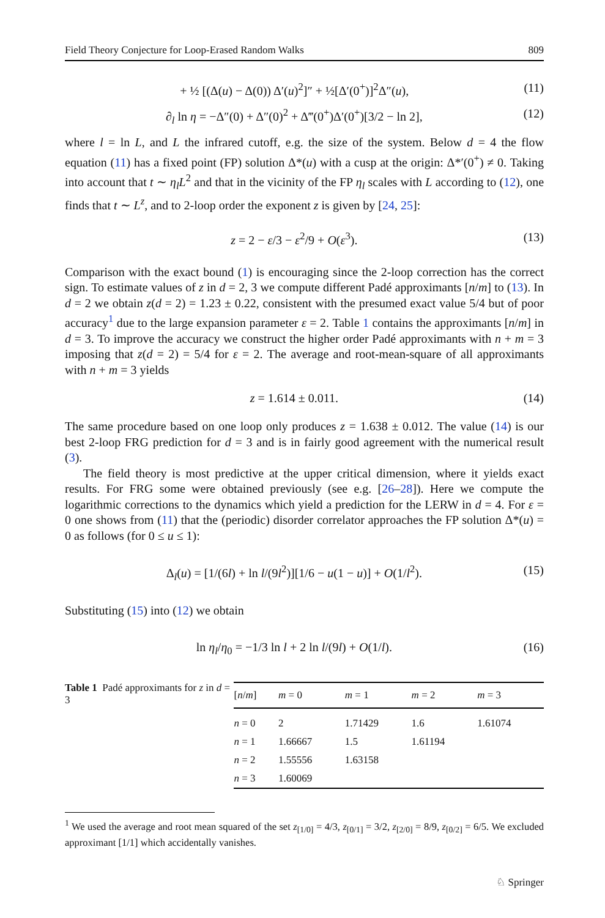Field Theory Conjecture for Loop-Erased Random Walks 809
+ ½ [(Δ(u) − Δ(0)) Δ′(u)<sup>2</sup>]″ + ½[Δ′(0<sup>+</sup>)]<sup>2</sup>Δ″(u), (11)
∂<sub>l</sub> ln η = −Δ″(0) + Δ″(0)<sup>2</sup> + Δ‴(0<sup>+</sup>)Δ′(0<sup>+</sup>)[3/2 − ln 2], (12)
where l = ln L, and L the infrared cutoff, e.g. the size of the system. Below d = 4 the flow equation (11) has a fixed point (FP) solution Δ*(u) with a cusp at the origin: Δ*′(0<sup>+</sup>) ≠ 0. Taking into account that t ∼ η<sub>l</sub> L<sup>2</sup> and that in the vicinity of the FP η<sub>l</sub> scales with L according to (12), one finds that t ∼ L<sup>z</sup>, and to 2-loop order the exponent z is given by [24, 25]:
z = 2 − ε/3 − ε<sup>2</sup>/9 + O(ε<sup>3</sup>). (13)
Comparison with the exact bound (1) is encouraging since the 2-loop correction has the correct sign. To estimate values of z in d = 2, 3 we compute different Padé approximants [n/m] to (13). In d = 2 we obtain z(d = 2) = 1.23 ± 0.22, consistent with the presumed exact value 5/4 but of poor accuracy<sup>1</sup> due to the large expansion parameter ε = 2. Table 1 contains the approximants [n/m] in d = 3. To improve the accuracy we construct the higher order Padé approximants with n + m = 3 imposing that z(d = 2) = 5/4 for ε = 2. The average and root-mean-square of all approximants with n + m = 3 yields
z = 1.614 ± 0.011. (14)
The same procedure based on one loop only produces z = 1.638 ± 0.012. The value (14) is our best 2-loop FRG prediction for d = 3 and is in fairly good agreement with the numerical result (3).
The field theory is most predictive at the upper critical dimension, where it yields exact results. For FRG some were obtained previously (see e.g. [26–28]). Here we compute the logarithmic corrections to the dynamics which yield a prediction for the LERW in d = 4. For ε = 0 one shows from (11) that the (periodic) disorder correlator approaches the FP solution Δ*(u) = 0 as follows (for 0 ≤ u ≤ 1):
Δ<sub>l</sub>(u) = [1/(6l) + ln l/(9l<sup>2</sup>)][1/6 − u(1 − u)] + O(1/l<sup>2</sup>). (15)
Substituting (15) into (12) we obtain
ln η<sub>l</sub>/η<sub>0</sub> = −1/3 ln l + 2 ln l/(9l) + O(1/l). (16)
Table 1 Padé approximants for z in d = 3
| [ n / m ] | m = 0 | m = 1 | m = 2 | m = 3 |
| --- | --- | --- | --- | --- |
| n = 0 | 2 | 1.71429 | 1.6 | 1.61074 |
| n = 1 | 1.66667 | 1.5 | 1.61194 | |
| n = 2 | 1.55556 | 1.63158 | | |
| n = 3 | 1.60069 | | | |
<sup>1</sup> We used the average and root mean squared of the set z<sub>[1/0]</sub> = 4/3, z<sub>[0/1]</sub> = 3/2, z<sub>[2/0]</sub> = 8/9, z<sub>[0/2]</sub> = 6/5. We excluded approximant [1/1] which accidentally vanishes.
♘ Springer